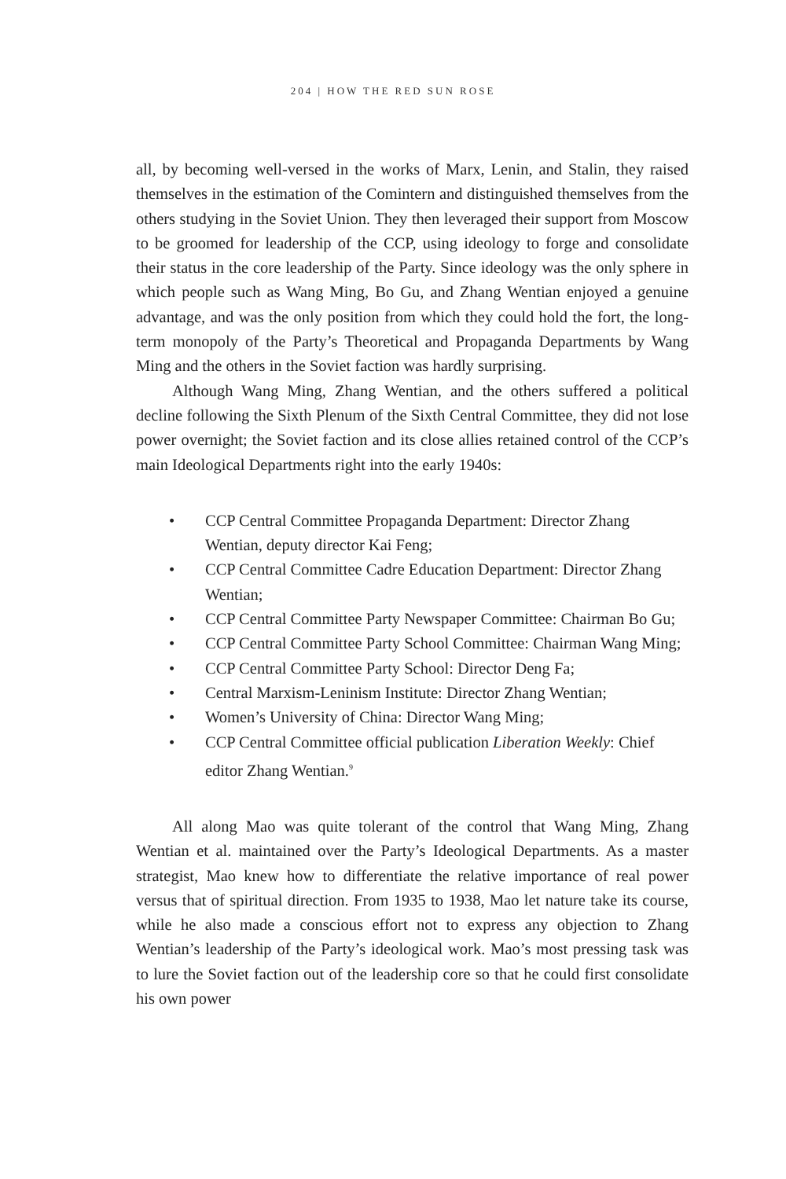204 | HOW THE RED SUN ROSE
all, by becoming well-versed in the works of Marx, Lenin, and Stalin, they raised themselves in the estimation of the Comintern and distinguished themselves from the others studying in the Soviet Union. They then leveraged their support from Moscow to be groomed for leadership of the CCP, using ideology to forge and consolidate their status in the core leadership of the Party. Since ideology was the only sphere in which people such as Wang Ming, Bo Gu, and Zhang Wentian enjoyed a genuine advantage, and was the only position from which they could hold the fort, the long-term monopoly of the Party’s Theoretical and Propaganda Departments by Wang Ming and the others in the Soviet faction was hardly surprising.
Although Wang Ming, Zhang Wentian, and the others suffered a political decline following the Sixth Plenum of the Sixth Central Committee, they did not lose power overnight; the Soviet faction and its close allies retained control of the CCP’s main Ideological Departments right into the early 1940s:
• CCP Central Committee Propaganda Department: Director Zhang Wentian, deputy director Kai Feng;
• CCP Central Committee Cadre Education Department: Director Zhang Wentian;
• CCP Central Committee Party Newspaper Committee: Chairman Bo Gu;
• CCP Central Committee Party School Committee: Chairman Wang Ming;
• CCP Central Committee Party School: Director Deng Fa;
• Central Marxism-Leninism Institute: Director Zhang Wentian;
• Women’s University of China: Director Wang Ming;
• CCP Central Committee official publication Liberation Weekly: Chief editor Zhang Wentian.<sup>9</sup>
All along Mao was quite tolerant of the control that Wang Ming, Zhang Wentian et al. maintained over the Party’s Ideological Departments. As a master strategist, Mao knew how to differentiate the relative importance of real power versus that of spiritual direction. From 1935 to 1938, Mao let nature take its course, while he also made a conscious effort not to express any objection to Zhang Wentian’s leadership of the Party’s ideological work. Mao’s most pressing task was to lure the Soviet faction out of the leadership core so that he could first consolidate his own power